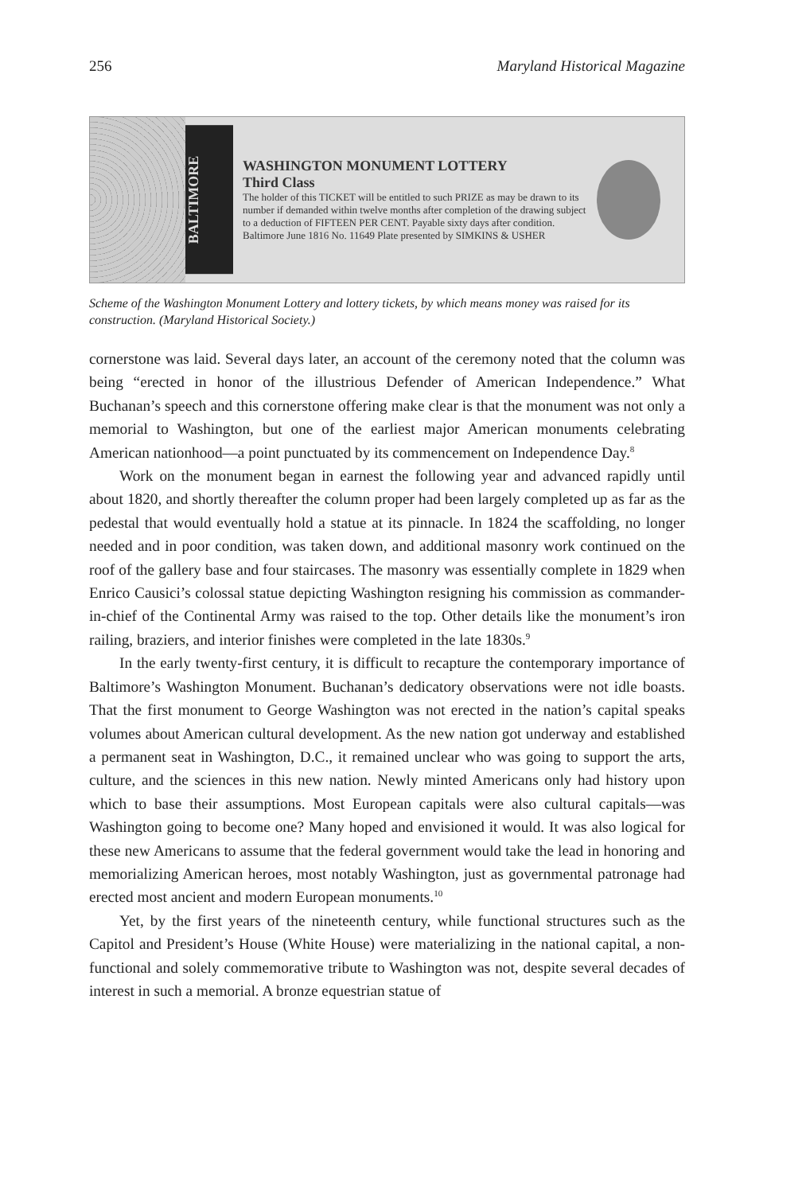256 Maryland Historical Magazine
BALTIMORE
WASHINGTON MONUMENT LOTTERY
Third Class
The holder of this TICKET will be entitled to such PRIZE as may be drawn to its number if demanded within twelve months after completion of the drawing subject to a deduction of FIFTEEN PER CENT. Payable sixty days after condition. Baltimore June 1816 No. 11649 Plate presented by SIMKINS & USHER
Scheme of the Washington Monument Lottery and lottery tickets, by which means money was raised for its construction. (Maryland Historical Society.)
cornerstone was laid. Several days later, an account of the ceremony noted that the column was being “erected in honor of the illustrious Defender of American Independence.” What Buchanan’s speech and this cornerstone offering make clear is that the monument was not only a memorial to Washington, but one of the earliest major American monuments celebrating American nationhood—a point punctuated by its commencement on Independence Day.<sup>8</sup>
Work on the monument began in earnest the following year and advanced rapidly until about 1820, and shortly thereafter the column proper had been largely completed up as far as the pedestal that would eventually hold a statue at its pinnacle. In 1824 the scaffolding, no longer needed and in poor condition, was taken down, and additional masonry work continued on the roof of the gallery base and four staircases. The masonry was essentially complete in 1829 when Enrico Causici’s colossal statue depicting Washington resigning his commission as commander-in-chief of the Continental Army was raised to the top. Other details like the monument’s iron railing, braziers, and interior finishes were completed in the late 1830s.<sup>9</sup>
In the early twenty-first century, it is difficult to recapture the contemporary importance of Baltimore’s Washington Monument. Buchanan’s dedicatory observations were not idle boasts. That the first monument to George Washington was not erected in the nation’s capital speaks volumes about American cultural development. As the new nation got underway and established a permanent seat in Washington, D.C., it remained unclear who was going to support the arts, culture, and the sciences in this new nation. Newly minted Americans only had history upon which to base their assumptions. Most European capitals were also cultural capitals—was Washington going to become one? Many hoped and envisioned it would. It was also logical for these new Americans to assume that the federal government would take the lead in honoring and memorializing American heroes, most notably Washington, just as governmental patronage had erected most ancient and modern European monuments.<sup>10</sup>
Yet, by the first years of the nineteenth century, while functional structures such as the Capitol and President’s House (White House) were materializing in the national capital, a non-functional and solely commemorative tribute to Washington was not, despite several decades of interest in such a memorial. A bronze equestrian statue of